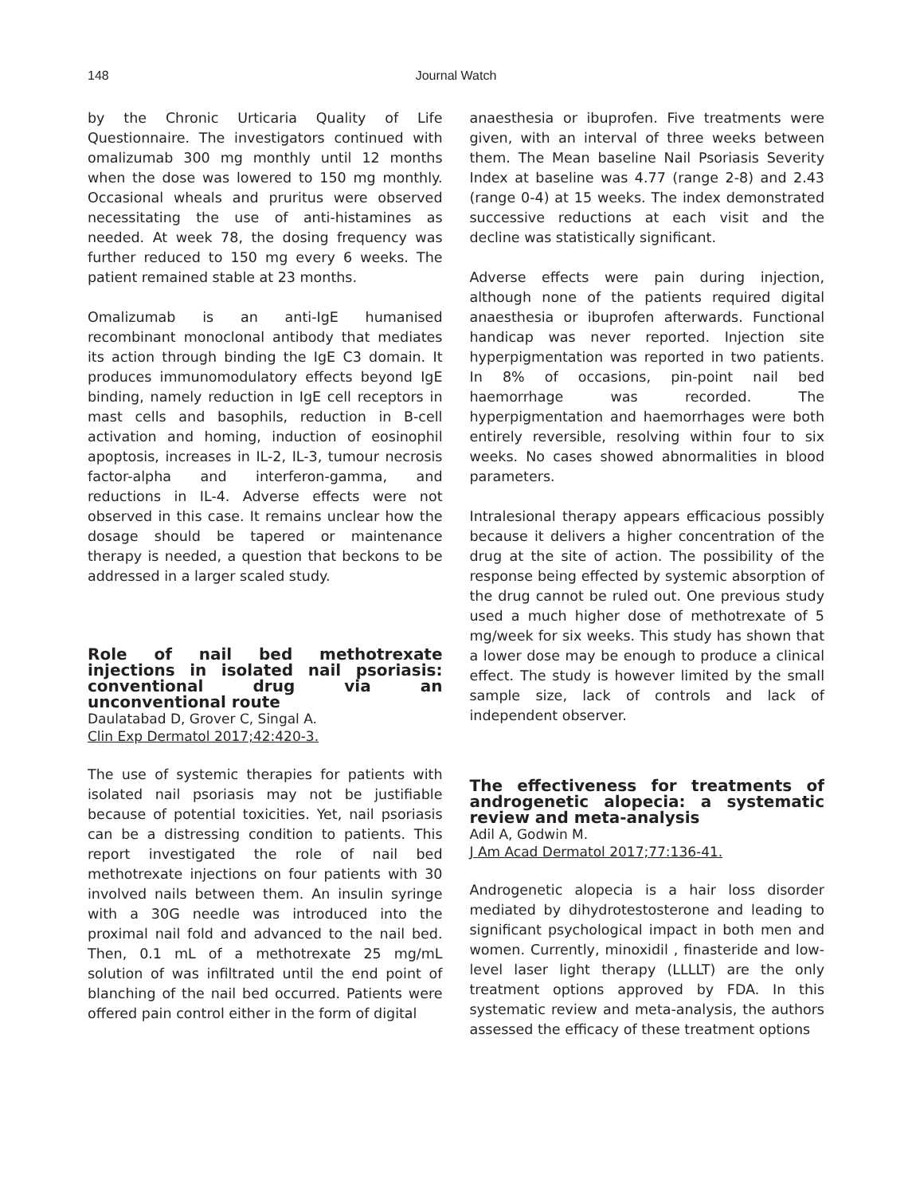148
Journal Watch
by the Chronic Urticaria Quality of Life Questionnaire. The investigators continued with omalizumab 300 mg monthly until 12 months when the dose was lowered to 150 mg monthly. Occasional wheals and pruritus were observed necessitating the use of anti-histamines as needed. At week 78, the dosing frequency was further reduced to 150 mg every 6 weeks. The patient remained stable at 23 months.
Omalizumab is an anti-IgE humanised recombinant monoclonal antibody that mediates its action through binding the IgE C3 domain. It produces immunomodulatory effects beyond IgE binding, namely reduction in IgE cell receptors in mast cells and basophils, reduction in B-cell activation and homing, induction of eosinophil apoptosis, increases in IL-2, IL-3, tumour necrosis factor-alpha and interferon-gamma, and reductions in IL-4. Adverse effects were not observed in this case. It remains unclear how the dosage should be tapered or maintenance therapy is needed, a question that beckons to be addressed in a larger scaled study.
Role of nail bed methotrexate injections in isolated nail psoriasis: conventional drug via an unconventional route
Daulatabad D, Grover C, Singal A.
Clin Exp Dermatol 2017;42:420-3.
The use of systemic therapies for patients with isolated nail psoriasis may not be justifiable because of potential toxicities. Yet, nail psoriasis can be a distressing condition to patients. This report investigated the role of nail bed methotrexate injections on four patients with 30 involved nails between them. An insulin syringe with a 30G needle was introduced into the proximal nail fold and advanced to the nail bed. Then, 0.1 mL of a methotrexate 25 mg/mL solution of was infiltrated until the end point of blanching of the nail bed occurred. Patients were offered pain control either in the form of digital
anaesthesia or ibuprofen. Five treatments were given, with an interval of three weeks between them. The Mean baseline Nail Psoriasis Severity Index at baseline was 4.77 (range 2-8) and 2.43 (range 0-4) at 15 weeks. The index demonstrated successive reductions at each visit and the decline was statistically significant.
Adverse effects were pain during injection, although none of the patients required digital anaesthesia or ibuprofen afterwards. Functional handicap was never reported. Injection site hyperpigmentation was reported in two patients. In 8% of occasions, pin-point nail bed haemorrhage was recorded. The hyperpigmentation and haemorrhages were both entirely reversible, resolving within four to six weeks. No cases showed abnormalities in blood parameters.
Intralesional therapy appears efficacious possibly because it delivers a higher concentration of the drug at the site of action. The possibility of the response being effected by systemic absorption of the drug cannot be ruled out. One previous study used a much higher dose of methotrexate of 5 mg/week for six weeks. This study has shown that a lower dose may be enough to produce a clinical effect. The study is however limited by the small sample size, lack of controls and lack of independent observer.
The effectiveness for treatments of androgenetic alopecia: a systematic review and meta-analysis
Adil A, Godwin M.
J Am Acad Dermatol 2017;77:136-41.
Androgenetic alopecia is a hair loss disorder mediated by dihydrotestosterone and leading to significant psychological impact in both men and women. Currently, minoxidil , finasteride and low-level laser light therapy (LLLLT) are the only treatment options approved by FDA. In this systematic review and meta-analysis, the authors assessed the efficacy of these treatment options